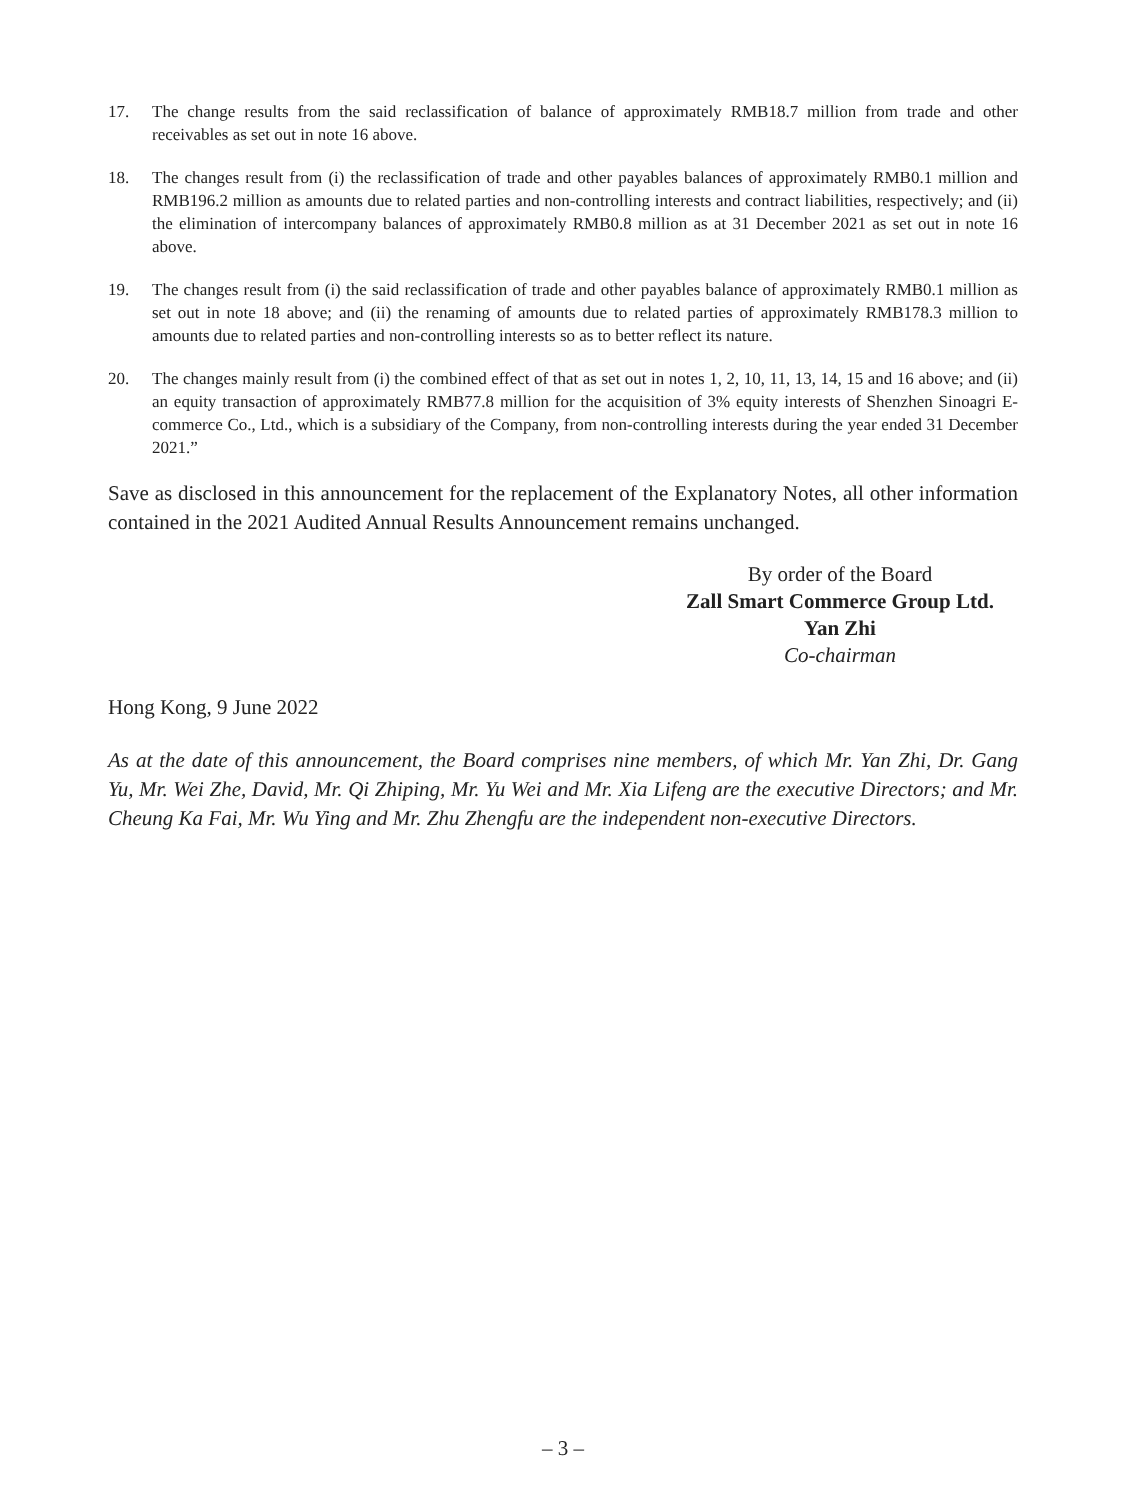17. The change results from the said reclassification of balance of approximately RMB18.7 million from trade and other receivables as set out in note 16 above.
18. The changes result from (i) the reclassification of trade and other payables balances of approximately RMB0.1 million and RMB196.2 million as amounts due to related parties and non-controlling interests and contract liabilities, respectively; and (ii) the elimination of intercompany balances of approximately RMB0.8 million as at 31 December 2021 as set out in note 16 above.
19. The changes result from (i) the said reclassification of trade and other payables balance of approximately RMB0.1 million as set out in note 18 above; and (ii) the renaming of amounts due to related parties of approximately RMB178.3 million to amounts due to related parties and non-controlling interests so as to better reflect its nature.
20. The changes mainly result from (i) the combined effect of that as set out in notes 1, 2, 10, 11, 13, 14, 15 and 16 above; and (ii) an equity transaction of approximately RMB77.8 million for the acquisition of 3% equity interests of Shenzhen Sinoagri E-commerce Co., Ltd., which is a subsidiary of the Company, from non-controlling interests during the year ended 31 December 2021.”
Save as disclosed in this announcement for the replacement of the Explanatory Notes, all other information contained in the 2021 Audited Annual Results Announcement remains unchanged.
By order of the Board
Zall Smart Commerce Group Ltd.
Yan Zhi
Co-chairman
Hong Kong, 9 June 2022
As at the date of this announcement, the Board comprises nine members, of which Mr. Yan Zhi, Dr. Gang Yu, Mr. Wei Zhe, David, Mr. Qi Zhiping, Mr. Yu Wei and Mr. Xia Lifeng are the executive Directors; and Mr. Cheung Ka Fai, Mr. Wu Ying and Mr. Zhu Zhengfu are the independent non-executive Directors.
– 3 –